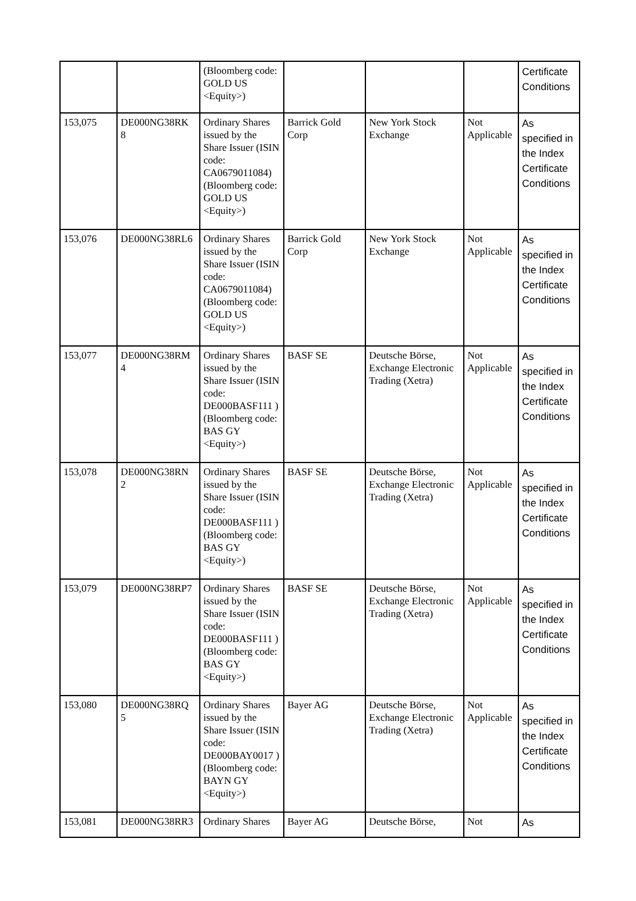| | | (Bloomberg code: GOLD US <Equity>) | | | | Certificate Conditions |
| 153,075 | DE000NG38RK 8 | Ordinary Shares issued by the Share Issuer (ISIN code: CA0679011084) (Bloomberg code: GOLD US <Equity>) | Barrick Gold Corp | New York Stock Exchange | Not Applicable | As specified in the Index Certificate Conditions |
| 153,076 | DE000NG38RL6 | Ordinary Shares issued by the Share Issuer (ISIN code: CA0679011084) (Bloomberg code: GOLD US <Equity>) | Barrick Gold Corp | New York Stock Exchange | Not Applicable | As specified in the Index Certificate Conditions |
| 153,077 | DE000NG38RM 4 | Ordinary Shares issued by the Share Issuer (ISIN code: DE000BASF111 ) (Bloomberg code: BAS GY <Equity>) | BASF SE | Deutsche Börse, Exchange Electronic Trading (Xetra) | Not Applicable | As specified in the Index Certificate Conditions |
| 153,078 | DE000NG38RN 2 | Ordinary Shares issued by the Share Issuer (ISIN code: DE000BASF111 ) (Bloomberg code: BAS GY <Equity>) | BASF SE | Deutsche Börse, Exchange Electronic Trading (Xetra) | Not Applicable | As specified in the Index Certificate Conditions |
| 153,079 | DE000NG38RP7 | Ordinary Shares issued by the Share Issuer (ISIN code: DE000BASF111 ) (Bloomberg code: BAS GY <Equity>) | BASF SE | Deutsche Börse, Exchange Electronic Trading (Xetra) | Not Applicable | As specified in the Index Certificate Conditions |
| 153,080 | DE000NG38RQ 5 | Ordinary Shares issued by the Share Issuer (ISIN code: DE000BAY0017 ) (Bloomberg code: BAYN GY <Equity>) | Bayer AG | Deutsche Börse, Exchange Electronic Trading (Xetra) | Not Applicable | As specified in the Index Certificate Conditions |
| 153,081 | DE000NG38RR3 | Ordinary Shares | Bayer AG | Deutsche Börse, | Not | As |